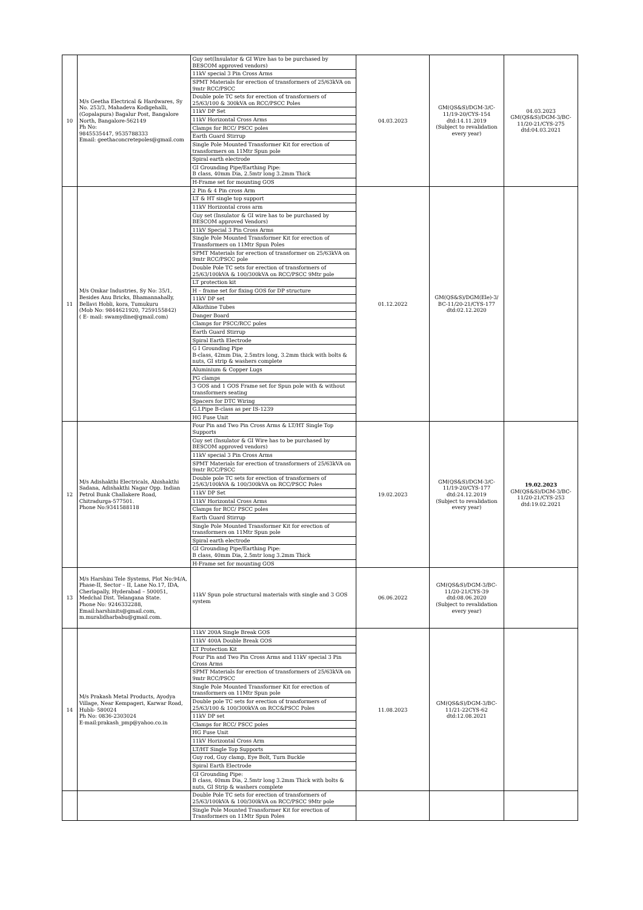| 10 | M/s Geetha Electrical & Hardwares, Sy No. 253/3, Mahadeva Kodigehalli, (Gopalapura) Bagalur Post, Bangalore North, Bangalore-562149 Ph No: 9845535447, 9535788333 Email: geethaconcretepoles@gmail.com | Guy set(Insulator & GI Wire has to be purchased by BESCOM approved vendors) 11kV special 3 Pin Cross Arms SPMT Materials for erection of transformers of 25/63kVA on 9mtr RCC/PSCC Double pole TC sets for erection of transformers of 25/63/100 & 300kVA on RCC/PSCC Poles 11kV DP Set 11kV Horizontal Cross Arms Clamps for RCC/ PSCC poles Earth Guard Stirrup Single Pole Mounted Transformer Kit for erection of transformers on 11Mtr Spun pole Spiral earth electrode GI Grounding Pipe/Earthing Pipe: B class, 40mm Dia, 2.5mtr long 3.2mm Thick H-Frame set for mounting GOS | 04.03.2023 | GM(QS&S)/DGM-3/C-11/19-20/CYS-154 dtd:14.11.2019 (Subject to revalidation every year) | 04.03.2023 GM(QS&S)/DGM-3/BC-11/20-21/CYS-275 dtd:04.03.2021 |
| 11 | M/s Omkar Industries, Sy No: 35/1, Besides Anu Bricks, Bhamannahally, Bellavi Hobli, kora, Tumukuru (Mob No: 9844621920, 7259155842) ( E- mail: swamydine@gmail.com) | 2 Pin & 4 Pin cross Arm LT & HT single top support 11kV Horizontal cross arm Guy set (Insulator & GI wire has to be purchased by BESCOM approved Vendors) 11kV Special 3 Pin Cross Arms Single Pole Mounted Transformer Kit for erection of Transformers on 11Mtr Spun Poles SPMT Materials for erection of transformer on 25/63kVA on 9mtr RCC/PSCC pole Double Pole TC sets for erection of transformers of 25/63/100kVA & 100/300kVA on RCC/PSCC 9Mtr pole LT protection kit H – frame set for fixing GOS for DP structure 11kV DP set Alkathine Tubes Danger Board Clamps for PSCC/RCC poles Earth Guard Stirrup Spiral Earth Electrode G I Grounding Pipe B-class, 42mm Dia, 2.5mtrs long, 3.2mm thick with bolts & nuts, GI strip & washers complete Aluminium & Copper Lugs PG clamps 3 GOS and 1 GOS Frame set for Spun pole with & without transformers seating Spacers for DTC Wiring G.I.Pipe B-class as per IS-1239 HG Fuse Unit | 01.12.2022 | GM(QS&S)/DGM(Ele)-3/ BC-11/20-21/CYS-177 dtd:02.12.2020 | |
| 12 | M/s Adishakthi Electricals, Ahishakthi Sadana, Adishakthi Nagar Opp. Indian Petrol Bunk Challakere Road, Chitradurga-577501. Phone No:9341588118 | Four Pin and Two Pin Cross Arms & LT/HT Single Top Supports Guy set (Insulator & GI Wire has to be purchased by BESCOM approved vendors) 11kV special 3 Pin Cross Arms SPMT Materials for erection of transformers of 25/63kVA on 9mtr RCC/PSCC Double pole TC sets for erection of transformers of 25/63/100kVA & 100/300kVA on RCC/PSCC Poles 11kV DP Set 11kV Horizontal Cross Arms Clamps for RCC/ PSCC poles Earth Guard Stirrup Single Pole Mounted Transformer Kit for erection of transformers on 11Mtr Spun pole Spiral earth electrode GI Grounding Pipe/Earthing Pipe: B class, 40mm Dia, 2.5mtr long 3.2mm Thick H-Frame set for mounting GOS | 19.02.2023 | GM(QS&S)/DGM-3/C-11/19-20/CYS-177 dtd:24.12.2019 (Subject to revalidation every year) | 19.02.2023 GM(QS&S)/DGM-3/BC-11/20-21/CYS-253 dtd:19.02.2021 |
| 13 | M/s Harshini Tele Systems, Plot No:94/A, Phase-II, Sector – II, Lane No.17, IDA, Cherlapally, Hyderabad – 500051, Medchal Dist. Telangana State. Phone No: 9246332288, Email:harshinits@gmail.com, m.muralidharbabu@gmail.com. | 11kV Spun pole structural materials with single and 3 GOS system | 06.06.2022 | GM(QS&S)/DGM-3/BC-11/20-21/CYS-39 dtd:08.06.2020 (Subject to revalidation every year) | |
| 14 | M/s Prakash Metal Products, Ayodya Village, Near Kempageri, Karwar Road, Hubli- 580024 Ph No: 0836-2303024 E-mail:prakash_pmp@yahoo.co.in | 11kV 200A Single Break GOS 11kV 400A Double Break GOS LT Protection Kit Four Pin and Two Pin Cross Arms and 11kV special 3 Pin Cross Arms SPMT Materials for erection of transformers of 25/63kVA on 9mtr RCC/PSCC Single Pole Mounted Transformer Kit for erection of transformers on 11Mtr Spun pole Double pole TC sets for erection of transformers of 25/63/100 & 100/300kVA on RCC&PSCC Poles 11kV DP set Clamps for RCC/ PSCC poles HG Fuse Unit 11kV Horizontal Cross Arm LT/HT Single Top Supports Guy rod, Guy clamp, Eye Bolt, Turn Buckle Spiral Earth Electrode GI Grounding Pipe: B class, 40mm Dia, 2.5mtr long 3.2mm Thick with bolts & nuts, GI Strip & washers complete | 11.08.2023 | GM(QS&S)/DGM-3/BC-11/21-22CYS-62 dtd:12.08.2021 | |
| | | Double Pole TC sets for erection of transformers of 25/63/100kVA & 100/300kVA on RCC/PSCC 9Mtr pole Single Pole Mounted Transformer Kit for erection of Transformers on 11Mtr Spun Poles | | | |